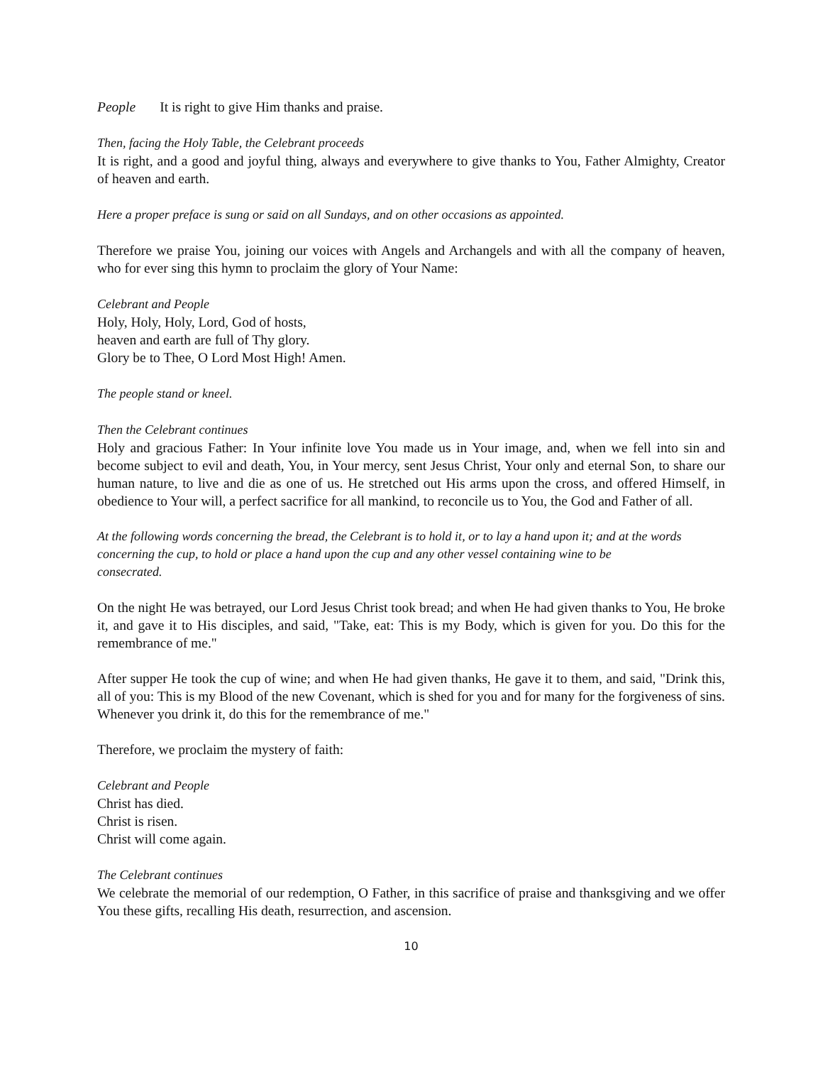People It is right to give Him thanks and praise.
Then, facing the Holy Table, the Celebrant proceeds
It is right, and a good and joyful thing, always and everywhere to give thanks to You, Father Almighty, Creator of heaven and earth.
Here a proper preface is sung or said on all Sundays, and on other occasions as appointed.
Therefore we praise You, joining our voices with Angels and Archangels and with all the company of heaven, who for ever sing this hymn to proclaim the glory of Your Name:
Celebrant and People
Holy, Holy, Holy, Lord, God of hosts,
heaven and earth are full of Thy glory.
Glory be to Thee, O Lord Most High! Amen.
The people stand or kneel.
Then the Celebrant continues
Holy and gracious Father: In Your infinite love You made us in Your image, and, when we fell into sin and become subject to evil and death, You, in Your mercy, sent Jesus Christ, Your only and eternal Son, to share our human nature, to live and die as one of us. He stretched out His arms upon the cross, and offered Himself, in obedience to Your will, a perfect sacrifice for all mankind, to reconcile us to You, the God and Father of all.
At the following words concerning the bread, the Celebrant is to hold it, or to lay a hand upon it; and at the words concerning the cup, to hold or place a hand upon the cup and any other vessel containing wine to be
consecrated.
On the night He was betrayed, our Lord Jesus Christ took bread; and when He had given thanks to You, He broke it, and gave it to His disciples, and said, "Take, eat: This is my Body, which is given for you. Do this for the remembrance of me."
After supper He took the cup of wine; and when He had given thanks, He gave it to them, and said, "Drink this, all of you: This is my Blood of the new Covenant, which is shed for you and for many for the forgiveness of sins. Whenever you drink it, do this for the remembrance of me."
Therefore, we proclaim the mystery of faith:
Celebrant and People
Christ has died.
Christ is risen.
Christ will come again.
The Celebrant continues
We celebrate the memorial of our redemption, O Father, in this sacrifice of praise and thanksgiving and we offer You these gifts, recalling His death, resurrection, and ascension.
10